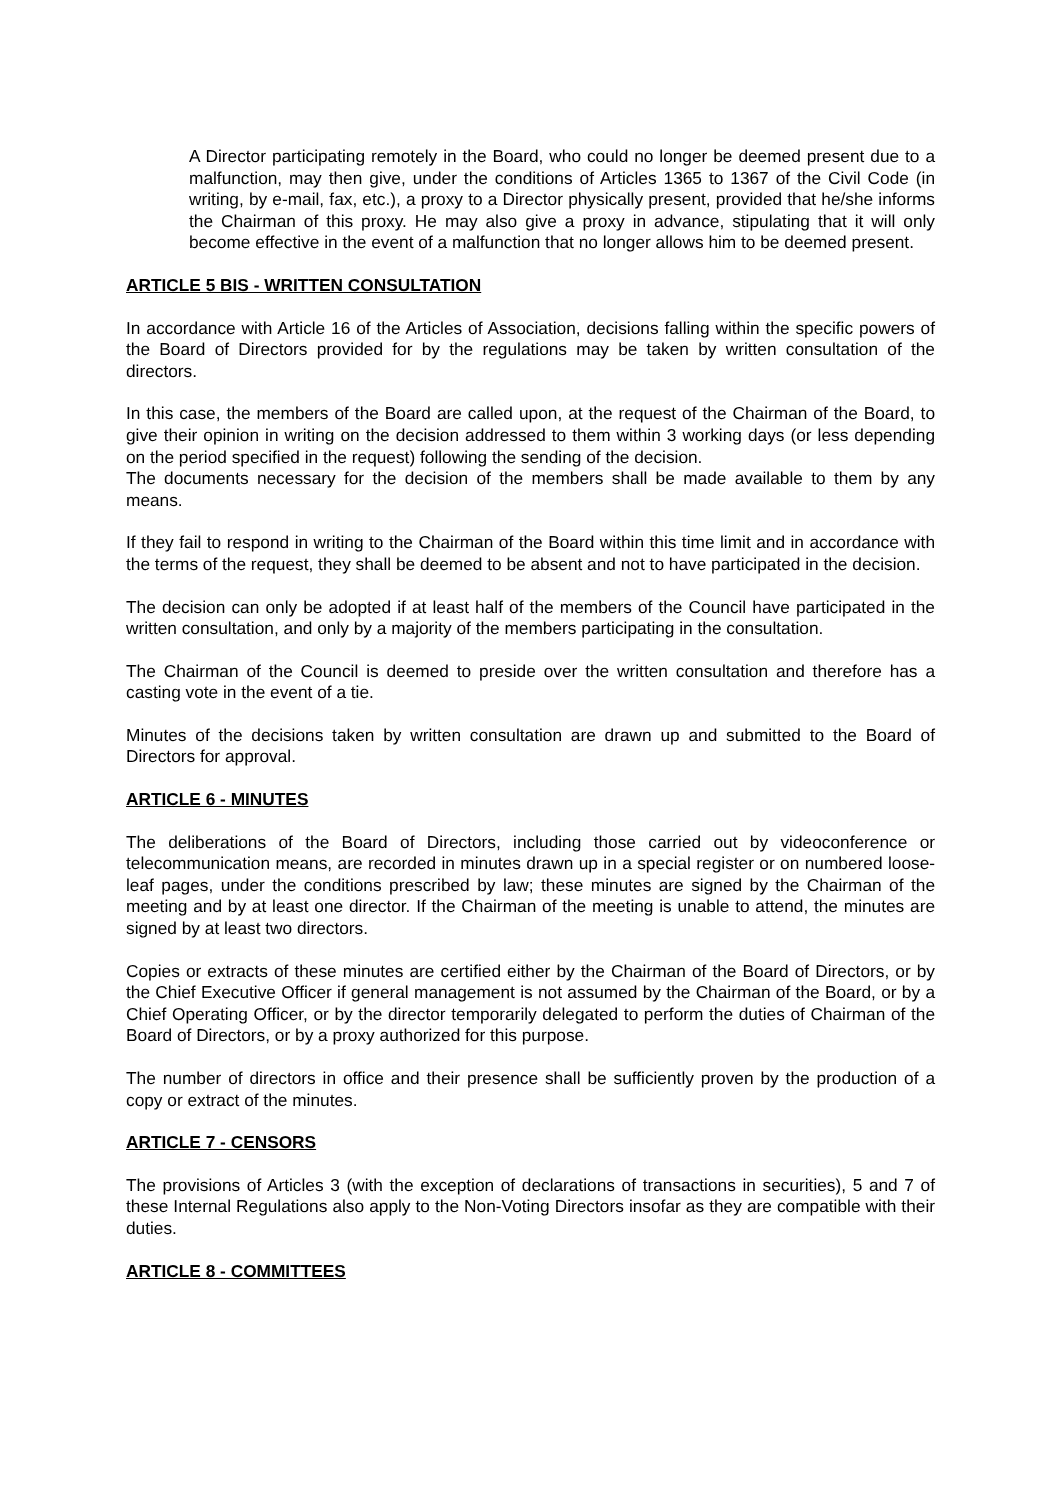A Director participating remotely in the Board, who could no longer be deemed present due to a malfunction, may then give, under the conditions of Articles 1365 to 1367 of the Civil Code (in writing, by e-mail, fax, etc.), a proxy to a Director physically present, provided that he/she informs the Chairman of this proxy. He may also give a proxy in advance, stipulating that it will only become effective in the event of a malfunction that no longer allows him to be deemed present.
ARTICLE 5 BIS - WRITTEN CONSULTATION
In accordance with Article 16 of the Articles of Association, decisions falling within the specific powers of the Board of Directors provided for by the regulations may be taken by written consultation of the directors.
In this case, the members of the Board are called upon, at the request of the Chairman of the Board, to give their opinion in writing on the decision addressed to them within 3 working days (or less depending on the period specified in the request) following the sending of the decision.
The documents necessary for the decision of the members shall be made available to them by any means.
If they fail to respond in writing to the Chairman of the Board within this time limit and in accordance with the terms of the request, they shall be deemed to be absent and not to have participated in the decision.
The decision can only be adopted if at least half of the members of the Council have participated in the written consultation, and only by a majority of the members participating in the consultation.
The Chairman of the Council is deemed to preside over the written consultation and therefore has a casting vote in the event of a tie.
Minutes of the decisions taken by written consultation are drawn up and submitted to the Board of Directors for approval.
ARTICLE 6 - MINUTES
The deliberations of the Board of Directors, including those carried out by videoconference or telecommunication means, are recorded in minutes drawn up in a special register or on numbered loose-leaf pages, under the conditions prescribed by law; these minutes are signed by the Chairman of the meeting and by at least one director. If the Chairman of the meeting is unable to attend, the minutes are signed by at least two directors.
Copies or extracts of these minutes are certified either by the Chairman of the Board of Directors, or by the Chief Executive Officer if general management is not assumed by the Chairman of the Board, or by a Chief Operating Officer, or by the director temporarily delegated to perform the duties of Chairman of the Board of Directors, or by a proxy authorized for this purpose.
The number of directors in office and their presence shall be sufficiently proven by the production of a copy or extract of the minutes.
ARTICLE 7 - CENSORS
The provisions of Articles 3 (with the exception of declarations of transactions in securities), 5 and 7 of these Internal Regulations also apply to the Non-Voting Directors insofar as they are compatible with their duties.
ARTICLE 8 - COMMITTEES